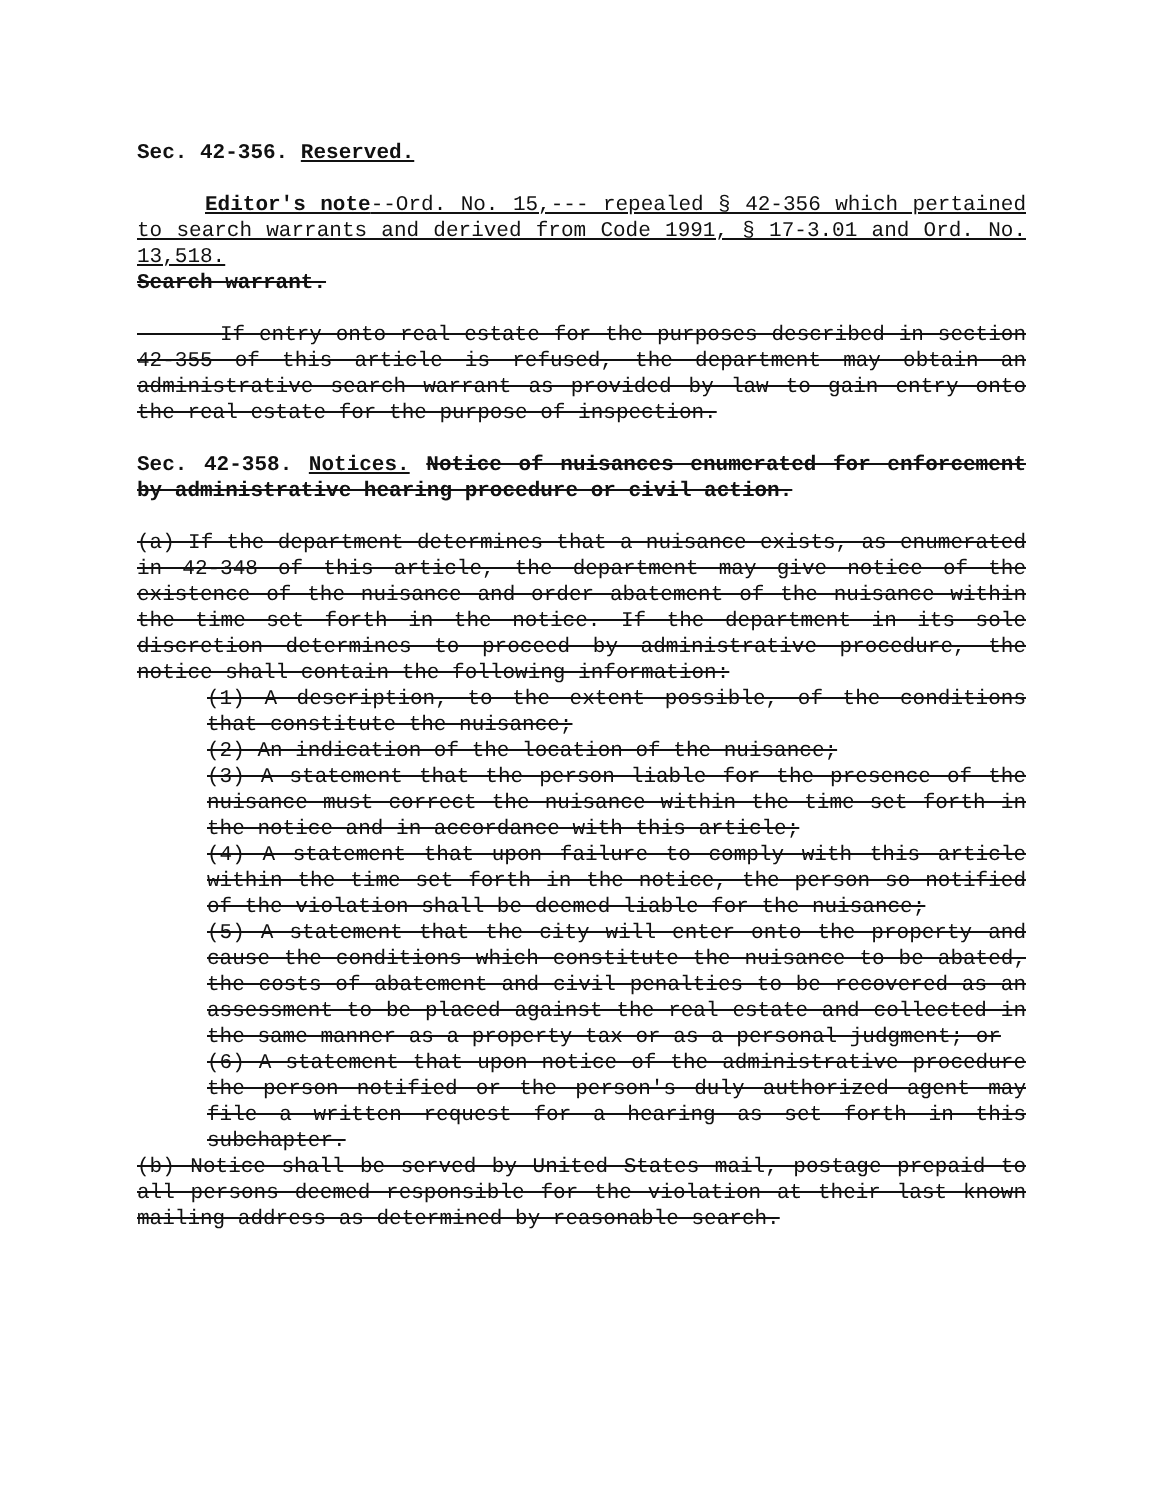Sec. 42-356. Reserved.
Editor's note--Ord. No. 15,--- repealed § 42-356 which pertained to search warrants and derived from Code 1991, § 17-3.01 and Ord. No. 13,518.
Search warrant.
If entry onto real estate for the purposes described in section 42-355 of this article is refused, the department may obtain an administrative search warrant as provided by law to gain entry onto the real estate for the purpose of inspection.
Sec. 42-358. Notices. Notice of nuisances enumerated for enforcement by administrative hearing procedure or civil action.
(a) If the department determines that a nuisance exists, as enumerated in 42-348 of this article, the department may give notice of the existence of the nuisance and order abatement of the nuisance within the time set forth in the notice. If the department in its sole discretion determines to proceed by administrative procedure, the notice shall contain the following information:
(1) A description, to the extent possible, of the conditions that constitute the nuisance;
(2) An indication of the location of the nuisance;
(3) A statement that the person liable for the presence of the nuisance must correct the nuisance within the time set forth in the notice and in accordance with this article;
(4) A statement that upon failure to comply with this article within the time set forth in the notice, the person so notified of the violation shall be deemed liable for the nuisance;
(5) A statement that the city will enter onto the property and cause the conditions which constitute the nuisance to be abated, the costs of abatement and civil penalties to be recovered as an assessment to be placed against the real estate and collected in the same manner as a property tax or as a personal judgment; or
(6) A statement that upon notice of the administrative procedure the person notified or the person's duly authorized agent may file a written request for a hearing as set forth in this subchapter.
(b) Notice shall be served by United States mail, postage prepaid to all persons deemed responsible for the violation at their last known mailing address as determined by reasonable search.